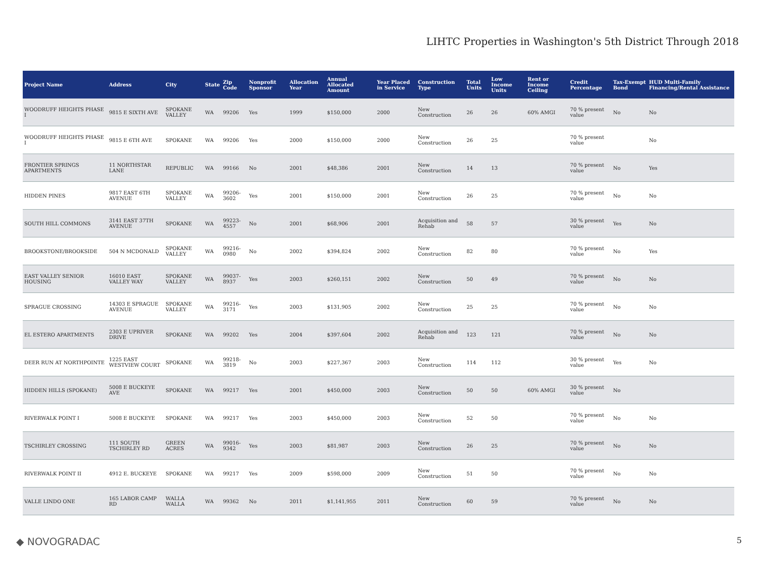LIHTC Properties in Washington's 5th District Through 2018
| Project Name | Address | City | State | Zip Code | Nonprofit Sponsor | Allocation Year | Annual Allocated Amount | Year Placed in Service | Construction Type | Total Units | Low Income Units | Rent or Income Ceiling | Credit Percentage | Tax-Exempt Bond | HUD Multi-Family Financing/Rental Assistance |
| --- | --- | --- | --- | --- | --- | --- | --- | --- | --- | --- | --- | --- | --- | --- | --- |
| WOODRUFF HEIGHTS PHASE I | 9815 E SIXTH AVE | SPOKANE VALLEY | WA | 99206 | Yes | 1999 | $150,000 | 2000 | New Construction | 26 | 26 | 60% AMGI | 70 % present value | No | No |
| WOODRUFF HEIGHTS PHASE I | 9815 E 6TH AVE | SPOKANE | WA | 99206 | Yes | 2000 | $150,000 | 2000 | New Construction | 26 | 25 | | 70 % present value | | No |
| FRONTIER SPRINGS APARTMENTS | 11 NORTHSTAR LANE | REPUBLIC | WA | 99166 | No | 2001 | $48,386 | 2001 | New Construction | 14 | 13 | | 70 % present value | No | Yes |
| HIDDEN PINES | 9817 EAST 6TH AVENUE | SPOKANE VALLEY | WA | 99206-3602 | Yes | 2001 | $150,000 | 2001 | New Construction | 26 | 25 | | 70 % present value | No | No |
| SOUTH HILL COMMONS | 3141 EAST 37TH AVENUE | SPOKANE | WA | 99223-4557 | No | 2001 | $68,906 | 2001 | Acquisition and Rehab | 58 | 57 | | 30 % present value | Yes | No |
| BROOKSTONE/BROOKSIDE | 504 N MCDONALD | SPOKANE VALLEY | WA | 99216-0980 | No | 2002 | $394,824 | 2002 | New Construction | 82 | 80 | | 70 % present value | No | Yes |
| EAST VALLEY SENIOR HOUSING | 16010 EAST VALLEY WAY | SPOKANE VALLEY | WA | 99037-8937 | Yes | 2003 | $260,151 | 2002 | New Construction | 50 | 49 | | 70 % present value | No | No |
| SPRAGUE CROSSING | 14303 E SPRAGUE AVENUE | SPOKANE VALLEY | WA | 99216-3171 | Yes | 2003 | $131,905 | 2002 | New Construction | 25 | 25 | | 70 % present value | No | No |
| EL ESTERO APARTMENTS | 2303 E UPRIVER DRIVE | SPOKANE | WA | 99202 | Yes | 2004 | $397,604 | 2002 | Acquisition and Rehab | 123 | 121 | | 70 % present value | No | No |
| DEER RUN AT NORTHPOINTE | 1225 EAST WESTVIEW COURT | SPOKANE | WA | 99218-3819 | No | 2003 | $227,367 | 2003 | New Construction | 114 | 112 | | 30 % present value | Yes | No |
| HIDDEN HILLS (SPOKANE) | 5008 E BUCKEYE AVE | SPOKANE | WA | 99217 | Yes | 2001 | $450,000 | 2003 | New Construction | 50 | 50 | 60% AMGI | 30 % present value | No | |
| RIVERWALK POINT I | 5008 E BUCKEYE | SPOKANE | WA | 99217 | Yes | 2003 | $450,000 | 2003 | New Construction | 52 | 50 | | 70 % present value | No | No |
| TSCHIRLEY CROSSING | 111 SOUTH TSCHIRLEY RD | GREEN ACRES | WA | 99016-9342 | Yes | 2003 | $81,987 | 2003 | New Construction | 26 | 25 | | 70 % present value | No | No |
| RIVERWALK POINT II | 4912 E. BUCKEYE | SPOKANE | WA | 99217 | Yes | 2009 | $598,000 | 2009 | New Construction | 51 | 50 | | 70 % present value | No | No |
| VALLE LINDO ONE | 165 LABOR CAMP RD | WALLA WALLA | WA | 99362 | No | 2011 | $1,141,955 | 2011 | New Construction | 60 | 59 | | 70 % present value | No | No |
◆ NOVOGRADAC 5